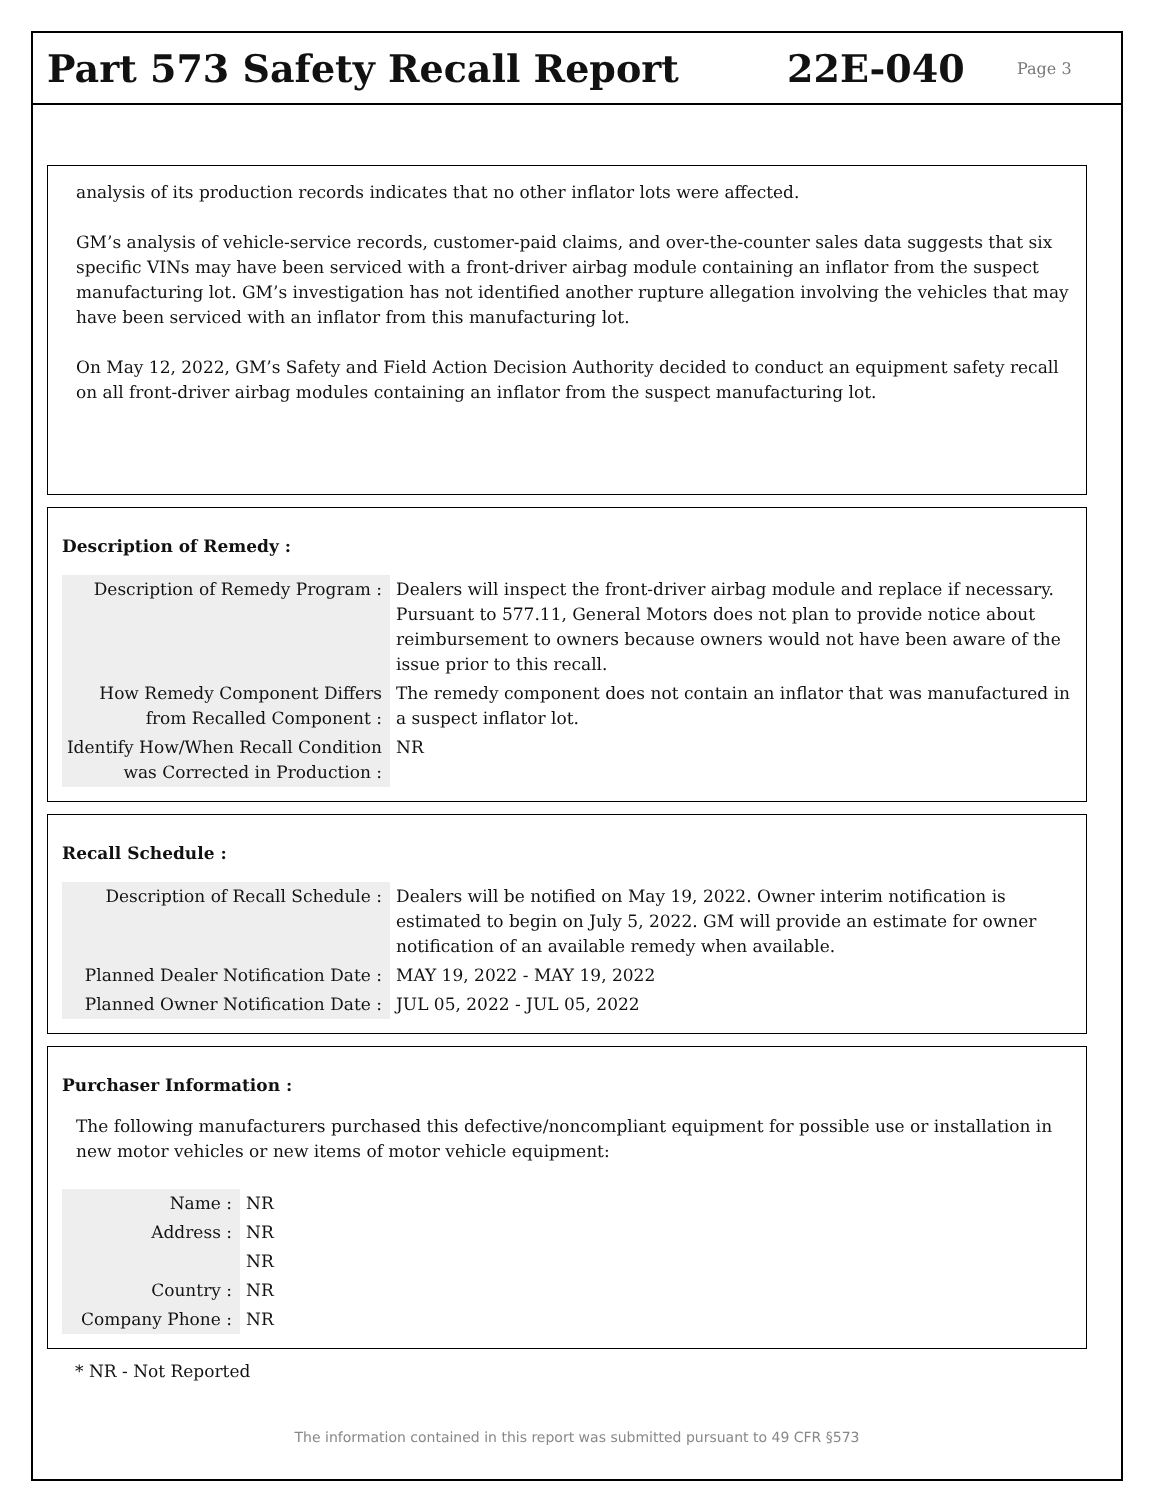Part 573 Safety Recall Report 22E-040
Page 3
analysis of its production records indicates that no other inflator lots were affected.
GM’s analysis of vehicle-service records, customer-paid claims, and over-the-counter sales data suggests that six specific VINs may have been serviced with a front-driver airbag module containing an inflator from the suspect manufacturing lot. GM’s investigation has not identified another rupture allegation involving the vehicles that may have been serviced with an inflator from this manufacturing lot.
On May 12, 2022, GM’s Safety and Field Action Decision Authority decided to conduct an equipment safety recall on all front-driver airbag modules containing an inflator from the suspect manufacturing lot.
Description of Remedy :
| Description of Remedy Program : | Dealers will inspect the front-driver airbag module and replace if necessary. Pursuant to 577.11, General Motors does not plan to provide notice about reimbursement to owners because owners would not have been aware of the issue prior to this recall. |
| How Remedy Component Differs from Recalled Component : | The remedy component does not contain an inflator that was manufactured in a suspect inflator lot. |
| Identify How/When Recall Condition was Corrected in Production : | NR |
Recall Schedule :
| Description of Recall Schedule : | Dealers will be notified on May 19, 2022. Owner interim notification is estimated to begin on July 5, 2022. GM will provide an estimate for owner notification of an available remedy when available. |
| Planned Dealer Notification Date : | MAY 19, 2022 - MAY 19, 2022 |
| Planned Owner Notification Date : | JUL 05, 2022 - JUL 05, 2022 |
Purchaser Information :
The following manufacturers purchased this defective/noncompliant equipment for possible use or installation in new motor vehicles or new items of motor vehicle equipment:
| Name : | NR |
| Address : | NR |
| | NR |
| Country : | NR |
| Company Phone : | NR |
* NR - Not Reported
The information contained in this report was submitted pursuant to 49 CFR §573